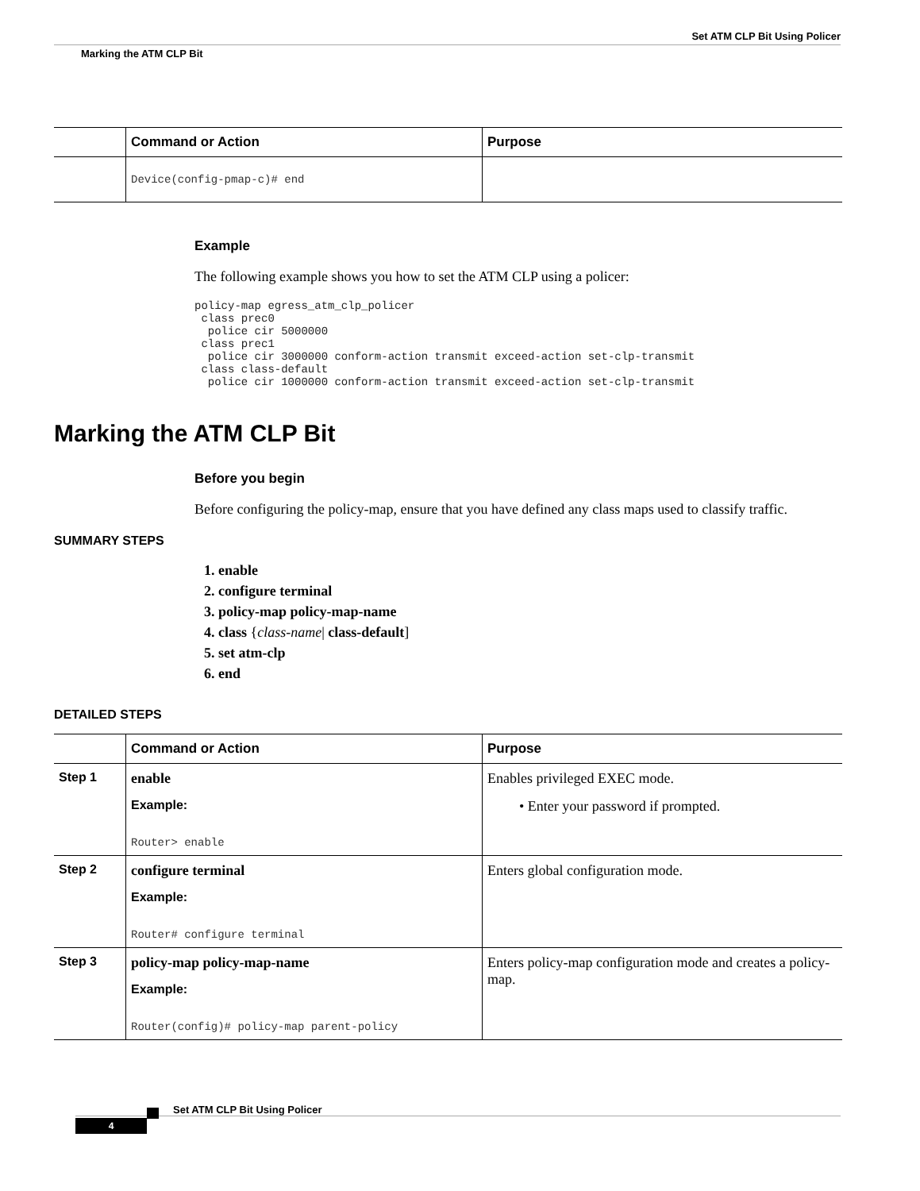Set ATM CLP Bit Using Policer
Marking the ATM CLP Bit
| | Command or Action | Purpose |
| --- | --- | --- |
| | Device(config-pmap-c)# end | |
Example
The following example shows you how to set the ATM CLP using a policer:
policy-map egress_atm_clp_policer
 class prec0
  police cir 5000000
 class prec1
  police cir 3000000 conform-action transmit exceed-action set-clp-transmit
 class class-default
  police cir 1000000 conform-action transmit exceed-action set-clp-transmit
Marking the ATM CLP Bit
Before you begin
Before configuring the policy-map, ensure that you have defined any class maps used to classify traffic.
SUMMARY STEPS
1. enable
2. configure terminal
3. policy-map policy-map-name
4. class {class-name| class-default]
5. set atm-clp
6. end
DETAILED STEPS
| | Command or Action | Purpose |
| --- | --- | --- |
| Step 1 | enable Example: Router> enable | Enables privileged EXEC mode. • Enter your password if prompted. |
| Step 2 | configure terminal Example: Router# configure terminal | Enters global configuration mode. |
| Step 3 | policy-map policy-map-name Example: Router(config)# policy-map parent-policy | Enters policy-map configuration mode and creates a policy-map. |
Set ATM CLP Bit Using Policer
4